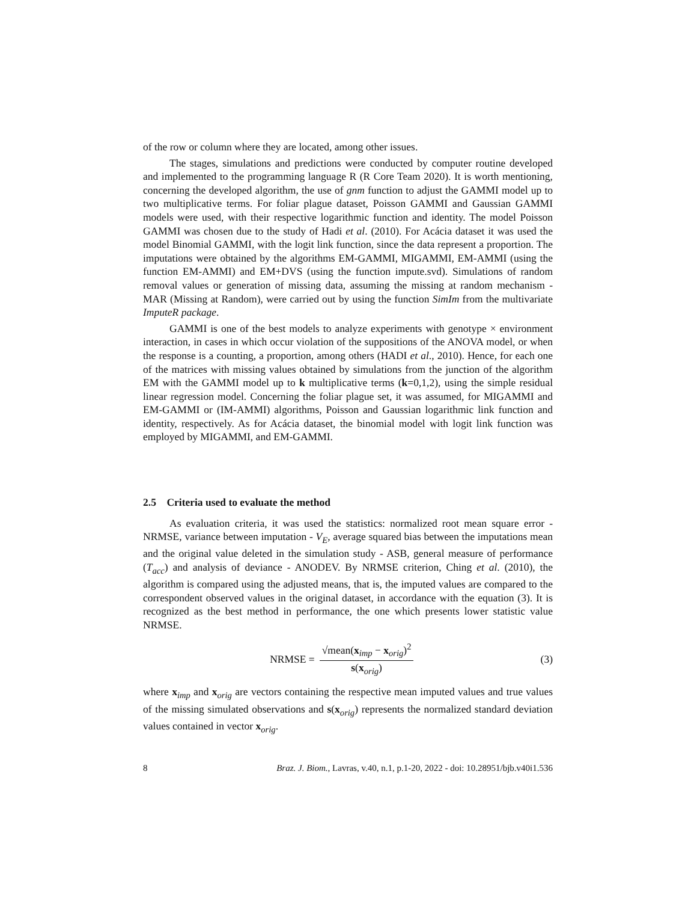of the row or column where they are located, among other issues.
The stages, simulations and predictions were conducted by computer routine developed and implemented to the programming language R (R Core Team 2020). It is worth mentioning, concerning the developed algorithm, the use of gnm function to adjust the GAMMI model up to two multiplicative terms. For foliar plague dataset, Poisson GAMMI and Gaussian GAMMI models were used, with their respective logarithmic function and identity. The model Poisson GAMMI was chosen due to the study of Hadi et al. (2010). For Acácia dataset it was used the model Binomial GAMMI, with the logit link function, since the data represent a proportion. The imputations were obtained by the algorithms EM-GAMMI, MIGAMMI, EM-AMMI (using the function EM-AMMI) and EM+DVS (using the function impute.svd). Simulations of random removal values or generation of missing data, assuming the missing at random mechanism - MAR (Missing at Random), were carried out by using the function SimIm from the multivariate ImputeR package.
GAMMI is one of the best models to analyze experiments with genotype × environment interaction, in cases in which occur violation of the suppositions of the ANOVA model, or when the response is a counting, a proportion, among others (HADI et al., 2010). Hence, for each one of the matrices with missing values obtained by simulations from the junction of the algorithm EM with the GAMMI model up to k multiplicative terms (k=0,1,2), using the simple residual linear regression model. Concerning the foliar plague set, it was assumed, for MIGAMMI and EM-GAMMI or (IM-AMMI) algorithms, Poisson and Gaussian logarithmic link function and identity, respectively. As for Acácia dataset, the binomial model with logit link function was employed by MIGAMMI, and EM-GAMMI.
2.5 Criteria used to evaluate the method
As evaluation criteria, it was used the statistics: normalized root mean square error - NRMSE, variance between imputation - V<sub>E</sub>, average squared bias between the imputations mean and the original value deleted in the simulation study - ASB, general measure of performance (T<sub>acc</sub>) and analysis of deviance - ANODEV. By NRMSE criterion, Ching et al. (2010), the algorithm is compared using the adjusted means, that is, the imputed values are compared to the correspondent observed values in the original dataset, in accordance with the equation (3). It is recognized as the best method in performance, the one which presents lower statistic value NRMSE.
NRMSE = √mean(x<sub>imp</sub> − x<sub>orig</sub>)<sup>2</sup> s(x<sub>orig</sub>)
(3)
where x<sub>imp</sub> and x<sub>orig</sub> are vectors containing the respective mean imputed values and true values of the missing simulated observations and s(x<sub>orig</sub>) represents the normalized standard deviation values contained in vector x<sub>orig</sub>.
8 Braz. J. Biom., Lavras, v.40, n.1, p.1-20, 2022 - doi: 10.28951/bjb.v40i1.536